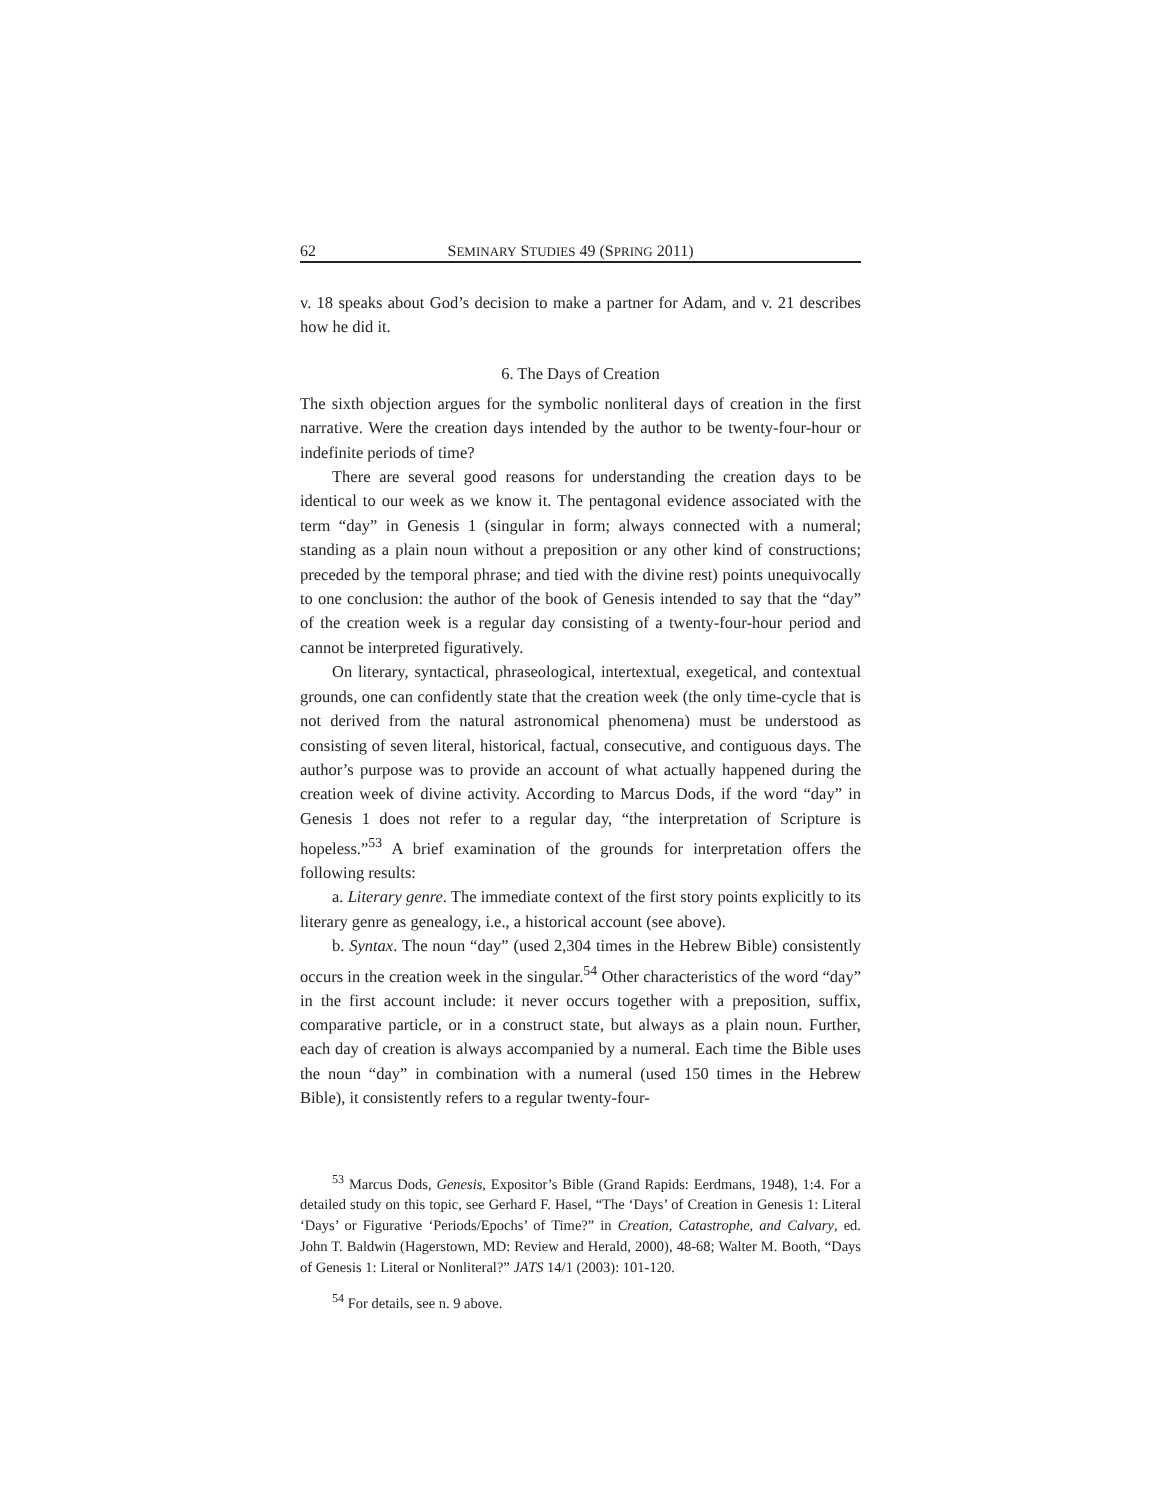62 SEMINARY STUDIES 49 (SPRING 2011)
v. 18 speaks about God’s decision to make a partner for Adam, and v. 21 describes how he did it.
6. The Days of Creation
The sixth objection argues for the symbolic nonliteral days of creation in the first narrative. Were the creation days intended by the author to be twenty-four-hour or indefinite periods of time?
There are several good reasons for understanding the creation days to be identical to our week as we know it. The pentagonal evidence associated with the term “day” in Genesis 1 (singular in form; always connected with a numeral; standing as a plain noun without a preposition or any other kind of constructions; preceded by the temporal phrase; and tied with the divine rest) points unequivocally to one conclusion: the author of the book of Genesis intended to say that the “day” of the creation week is a regular day consisting of a twenty-four-hour period and cannot be interpreted figuratively.
On literary, syntactical, phraseological, intertextual, exegetical, and contextual grounds, one can confidently state that the creation week (the only time-cycle that is not derived from the natural astronomical phenomena) must be understood as consisting of seven literal, historical, factual, consecutive, and contiguous days. The author’s purpose was to provide an account of what actually happened during the creation week of divine activity. According to Marcus Dods, if the word “day” in Genesis 1 does not refer to a regular day, “the interpretation of Scripture is hopeless.”<sup>53</sup> A brief examination of the grounds for interpretation offers the following results:
a. Literary genre. The immediate context of the first story points explicitly to its literary genre as genealogy, i.e., a historical account (see above).
b. Syntax. The noun “day” (used 2,304 times in the Hebrew Bible) consistently occurs in the creation week in the singular.<sup>54</sup> Other characteristics of the word “day” in the first account include: it never occurs together with a preposition, suffix, comparative particle, or in a construct state, but always as a plain noun. Further, each day of creation is always accompanied by a numeral. Each time the Bible uses the noun “day” in combination with a numeral (used 150 times in the Hebrew Bible), it consistently refers to a regular twenty-four-
<sup>53</sup> Marcus Dods, Genesis, Expositor’s Bible (Grand Rapids: Eerdmans, 1948), 1:4. For a detailed study on this topic, see Gerhard F. Hasel, “The ‘Days’ of Creation in Genesis 1: Literal ‘Days’ or Figurative ‘Periods/Epochs’ of Time?” in Creation, Catastrophe, and Calvary, ed. John T. Baldwin (Hagerstown, MD: Review and Herald, 2000), 48-68; Walter M. Booth, “Days of Genesis 1: Literal or Nonliteral?” JATS 14/1 (2003): 101-120.
<sup>54</sup> For details, see n. 9 above.